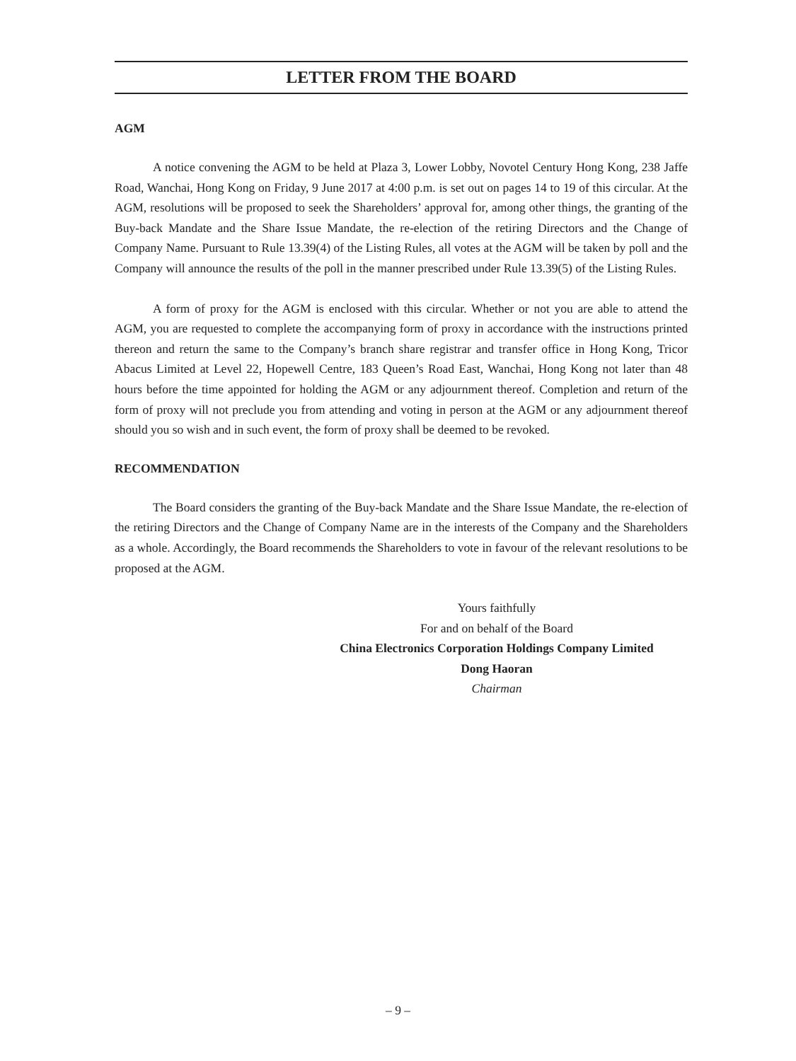LETTER FROM THE BOARD
AGM
A notice convening the AGM to be held at Plaza 3, Lower Lobby, Novotel Century Hong Kong, 238 Jaffe Road, Wanchai, Hong Kong on Friday, 9 June 2017 at 4:00 p.m. is set out on pages 14 to 19 of this circular. At the AGM, resolutions will be proposed to seek the Shareholders’ approval for, among other things, the granting of the Buy-back Mandate and the Share Issue Mandate, the re-election of the retiring Directors and the Change of Company Name. Pursuant to Rule 13.39(4) of the Listing Rules, all votes at the AGM will be taken by poll and the Company will announce the results of the poll in the manner prescribed under Rule 13.39(5) of the Listing Rules.
A form of proxy for the AGM is enclosed with this circular. Whether or not you are able to attend the AGM, you are requested to complete the accompanying form of proxy in accordance with the instructions printed thereon and return the same to the Company’s branch share registrar and transfer office in Hong Kong, Tricor Abacus Limited at Level 22, Hopewell Centre, 183 Queen’s Road East, Wanchai, Hong Kong not later than 48 hours before the time appointed for holding the AGM or any adjournment thereof. Completion and return of the form of proxy will not preclude you from attending and voting in person at the AGM or any adjournment thereof should you so wish and in such event, the form of proxy shall be deemed to be revoked.
RECOMMENDATION
The Board considers the granting of the Buy-back Mandate and the Share Issue Mandate, the re-election of the retiring Directors and the Change of Company Name are in the interests of the Company and the Shareholders as a whole. Accordingly, the Board recommends the Shareholders to vote in favour of the relevant resolutions to be proposed at the AGM.
Yours faithfully
For and on behalf of the Board
China Electronics Corporation Holdings Company Limited
Dong Haoran
Chairman
– 9 –